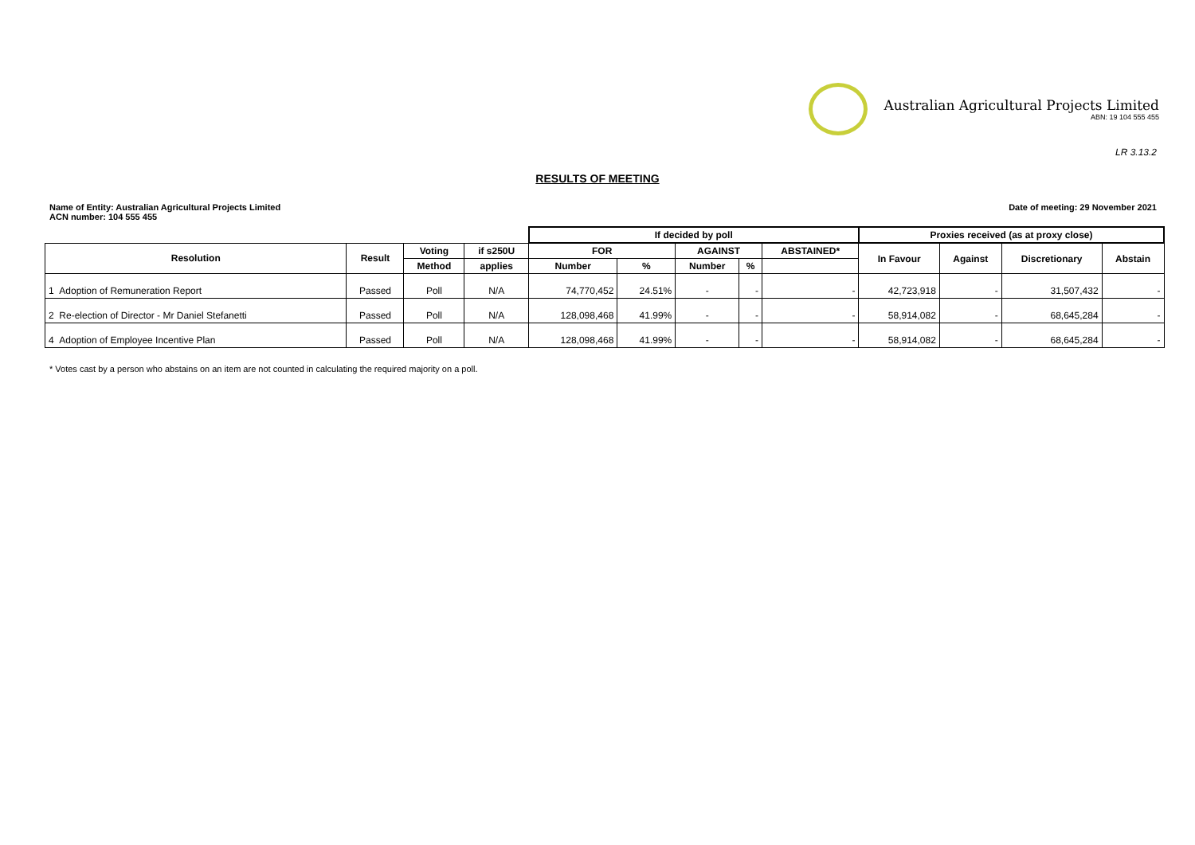Australian Agricultural Projects Limited
ABN: 19 104 555 455
LR 3.13.2
RESULTS OF MEETING
Name of Entity: Australian Agricultural Projects Limited
ACN number: 104 555 455
Date of meeting: 29 November 2021
| | | | | If decided by poll | | | | | Proxies received (as at proxy close) | | | |
| --- | --- | --- | --- | --- | --- | --- | --- | --- | --- | --- | --- | --- |
| Resolution | Result | Voting | if s250U | FOR | | AGAINST | | ABSTAINED* | In Favour | Against | Discretionary | Abstain |
| | | Method | applies | Number | % | Number | % | | | | | |
| 1 Adoption of Remuneration Report | Passed | Poll | N/A | 74,770,452 | 24.51% | - | - | - | 42,723,918 | - | 31,507,432 | - |
| 2 Re-election of Director - Mr Daniel Stefanetti | Passed | Poll | N/A | 128,098,468 | 41.99% | - | - | - | 58,914,082 | - | 68,645,284 | - |
| 4 Adoption of Employee Incentive Plan | Passed | Poll | N/A | 128,098,468 | 41.99% | - | - | - | 58,914,082 | - | 68,645,284 | - |
* Votes cast by a person who abstains on an item are not counted in calculating the required majority on a poll.